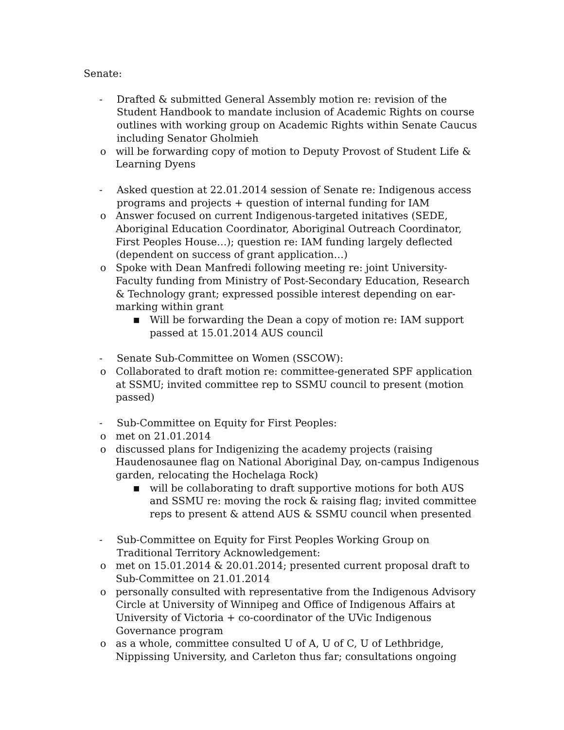Senate:
- Drafted & submitted General Assembly motion re: revision of the Student Handbook to mandate inclusion of Academic Rights on course outlines with working group on Academic Rights within Senate Caucus including Senator Gholmieh
o will be forwarding copy of motion to Deputy Provost of Student Life & Learning Dyens
- Asked question at 22.01.2014 session of Senate re: Indigenous access programs and projects + question of internal funding for IAM
o Answer focused on current Indigenous-targeted initatives (SEDE, Aboriginal Education Coordinator, Aboriginal Outreach Coordinator, First Peoples House…); question re: IAM funding largely deflected (dependent on success of grant application…)
o Spoke with Dean Manfredi following meeting re: joint University-Faculty funding from Ministry of Post-Secondary Education, Research & Technology grant; expressed possible interest depending on ear-marking within grant
■ Will be forwarding the Dean a copy of motion re: IAM support passed at 15.01.2014 AUS council
- Senate Sub-Committee on Women (SSCOW):
o Collaborated to draft motion re: committee-generated SPF application at SSMU; invited committee rep to SSMU council to present (motion passed)
- Sub-Committee on Equity for First Peoples:
o met on 21.01.2014
o discussed plans for Indigenizing the academy projects (raising Haudenosaunee flag on National Aboriginal Day, on-campus Indigenous garden, relocating the Hochelaga Rock)
■ will be collaborating to draft supportive motions for both AUS and SSMU re: moving the rock & raising flag; invited committee reps to present & attend AUS & SSMU council when presented
- Sub-Committee on Equity for First Peoples Working Group on Traditional Territory Acknowledgement:
o met on 15.01.2014 & 20.01.2014; presented current proposal draft to Sub-Committee on 21.01.2014
o personally consulted with representative from the Indigenous Advisory Circle at University of Winnipeg and Office of Indigenous Affairs at University of Victoria + co-coordinator of the UVic Indigenous Governance program
o as a whole, committee consulted U of A, U of C, U of Lethbridge, Nippissing University, and Carleton thus far; consultations ongoing